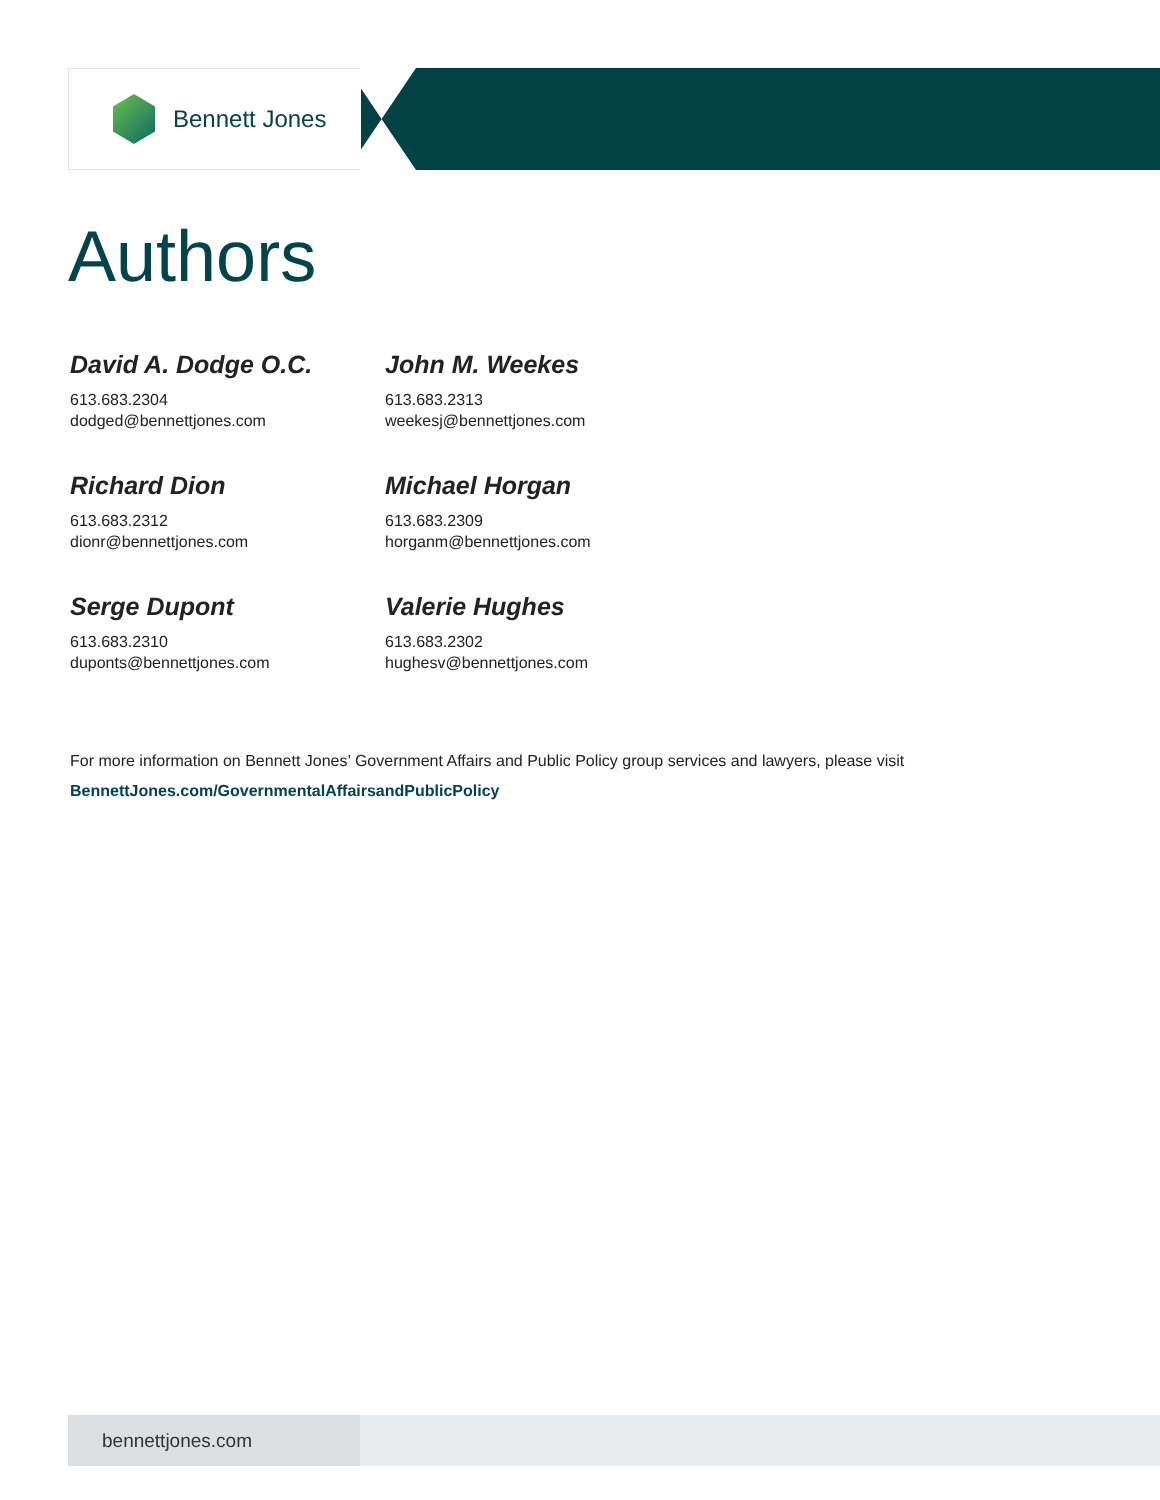Bennett Jones
Authors
David A. Dodge O.C.
613.683.2304
dodged@bennettjones.com
John M. Weekes
613.683.2313
weekesj@bennettjones.com
Richard Dion
613.683.2312
dionr@bennettjones.com
Michael Horgan
613.683.2309
horganm@bennettjones.com
Serge Dupont
613.683.2310
duponts@bennettjones.com
Valerie Hughes
613.683.2302
hughesv@bennettjones.com
For more information on Bennett Jones’ Government Affairs and Public Policy group services and lawyers, please visit
BennettJones.com/GovernmentalAffairsandPublicPolicy
bennettjones.com